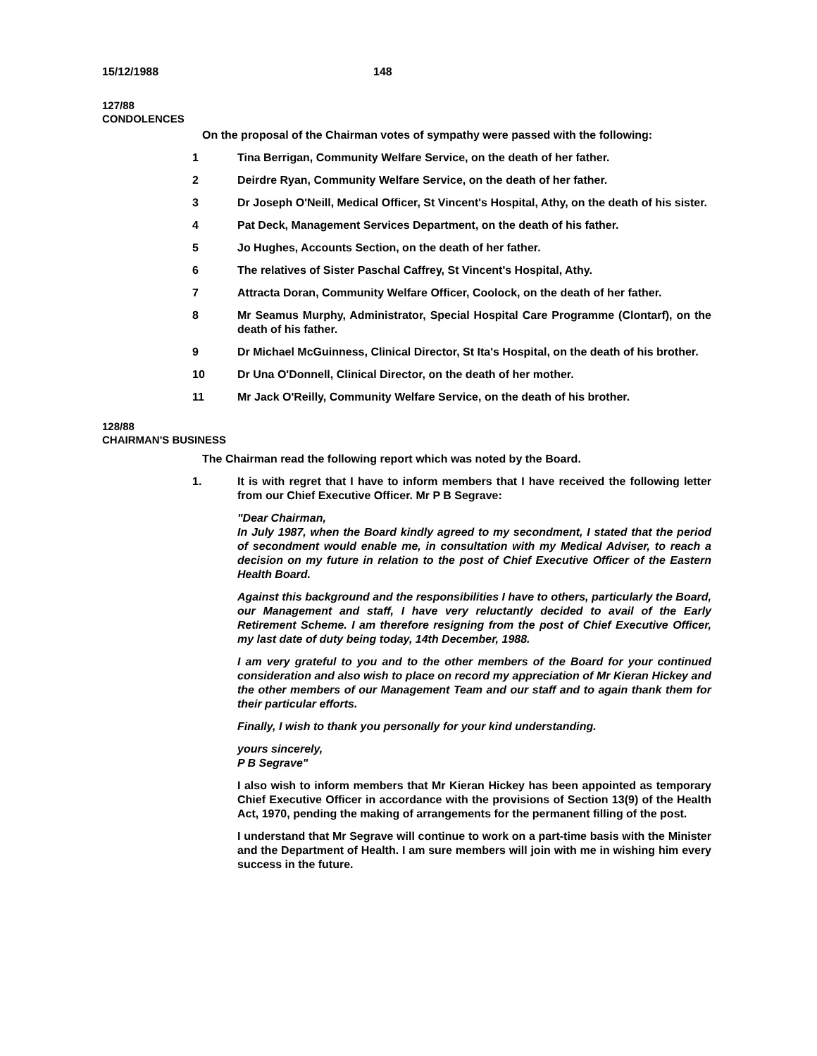15/12/1988 148
127/88
CONDOLENCES
On the proposal of the Chairman votes of sympathy were passed with the following:
1 Tina Berrigan, Community Welfare Service, on the death of her father.
2 Deirdre Ryan, Community Welfare Service, on the death of her father.
3 Dr Joseph O'Neill, Medical Officer, St Vincent's Hospital, Athy, on the death of his sister.
4 Pat Deck, Management Services Department, on the death of his father.
5 Jo Hughes, Accounts Section, on the death of her father.
6 The relatives of Sister Paschal Caffrey, St Vincent's Hospital, Athy.
7 Attracta Doran, Community Welfare Officer, Coolock, on the death of her father.
8 Mr Seamus Murphy, Administrator, Special Hospital Care Programme (Clontarf), on the death of his father.
9 Dr Michael McGuinness, Clinical Director, St Ita's Hospital, on the death of his brother.
10 Dr Una O'Donnell, Clinical Director, on the death of her mother.
11 Mr Jack O'Reilly, Community Welfare Service, on the death of his brother.
128/88
CHAIRMAN'S BUSINESS
The Chairman read the following report which was noted by the Board.
1. It is with regret that I have to inform members that I have received the following letter from our Chief Executive Officer. Mr P B Segrave:
"Dear Chairman,
In July 1987, when the Board kindly agreed to my secondment, I stated that the period of secondment would enable me, in consultation with my Medical Adviser, to reach a decision on my future in relation to the post of Chief Executive Officer of the Eastern Health Board.
Against this background and the responsibilities I have to others, particularly the Board, our Management and staff, I have very reluctantly decided to avail of the Early Retirement Scheme. I am therefore resigning from the post of Chief Executive Officer, my last date of duty being today, 14th December, 1988.
I am very grateful to you and to the other members of the Board for your continued consideration and also wish to place on record my appreciation of Mr Kieran Hickey and the other members of our Management Team and our staff and to again thank them for their particular efforts.
Finally, I wish to thank you personally for your kind understanding.
yours sincerely,
P B Segrave"
I also wish to inform members that Mr Kieran Hickey has been appointed as temporary Chief Executive Officer in accordance with the provisions of Section 13(9) of the Health Act, 1970, pending the making of arrangements for the permanent filling of the post.
I understand that Mr Segrave will continue to work on a part-time basis with the Minister and the Department of Health. I am sure members will join with me in wishing him every success in the future.